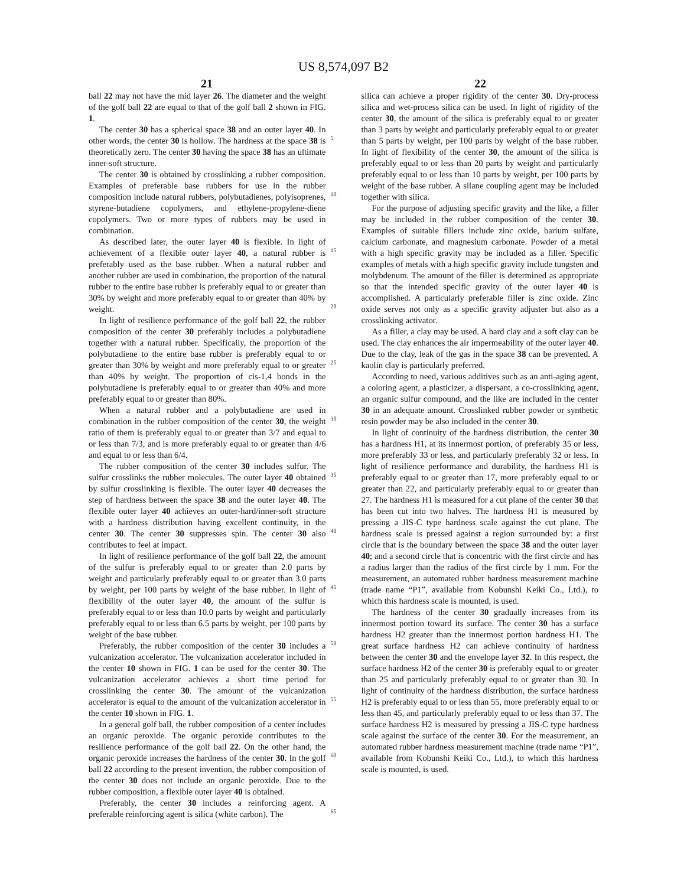US 8,574,097 B2
21 22
ball 22 may not have the mid layer 26. The diameter and the weight of the golf ball 22 are equal to that of the golf ball 2 shown in FIG. 1.
The center 30 has a spherical space 38 and an outer layer 40. In other words, the center 30 is hollow. The hardness at the space 38 is theoretically zero. The center 30 having the space 38 has an ultimate inner-soft structure.
The center 30 is obtained by crosslinking a rubber composition. Examples of preferable base rubbers for use in the rubber composition include natural rubbers, polybutadienes, polyisoprenes, styrene-butadiene copolymers, and ethylene-propylene-diene copolymers. Two or more types of rubbers may be used in combination.
As described later, the outer layer 40 is flexible. In light of achievement of a flexible outer layer 40, a natural rubber is preferably used as the base rubber. When a natural rubber and another rubber are used in combination, the proportion of the natural rubber to the entire base rubber is preferably equal to or greater than 30% by weight and more preferably equal to or greater than 40% by weight.
In light of resilience performance of the golf ball 22, the rubber composition of the center 30 preferably includes a polybutadiene together with a natural rubber. Specifically, the proportion of the polybutadiene to the entire base rubber is preferably equal to or greater than 30% by weight and more preferably equal to or greater than 40% by weight. The proportion of cis-1,4 bonds in the polybutadiene is preferably equal to or greater than 40% and more preferably equal to or greater than 80%.
When a natural rubber and a polybutadiene are used in combination in the rubber composition of the center 30, the weight ratio of them is preferably equal to or greater than 3/7 and equal to or less than 7/3, and is more preferably equal to or greater than 4/6 and equal to or less than 6/4.
The rubber composition of the center 30 includes sulfur. The sulfur crosslinks the rubber molecules. The outer layer 40 obtained by sulfur crosslinking is flexible. The outer layer 40 decreases the step of hardness between the space 38 and the outer layer 40. The flexible outer layer 40 achieves an outer-hard/inner-soft structure with a hardness distribution having excellent continuity, in the center 30. The center 30 suppresses spin. The center 30 also contributes to feel at impact.
In light of resilience performance of the golf ball 22, the amount of the sulfur is preferably equal to or greater than 2.0 parts by weight and particularly preferably equal to or greater than 3.0 parts by weight, per 100 parts by weight of the base rubber. In light of flexibility of the outer layer 40, the amount of the sulfur is preferably equal to or less than 10.0 parts by weight and particularly preferably equal to or less than 6.5 parts by weight, per 100 parts by weight of the base rubber.
Preferably, the rubber composition of the center 30 includes a vulcanization accelerator. The vulcanization accelerator included in the center 10 shown in FIG. 1 can be used for the center 30. The vulcanization accelerator achieves a short time period for crosslinking the center 30. The amount of the vulcanization accelerator is equal to the amount of the vulcanization accelerator in the center 10 shown in FIG. 1.
In a general golf ball, the rubber composition of a center includes an organic peroxide. The organic peroxide contributes to the resilience performance of the golf ball 22. On the other hand, the organic peroxide increases the hardness of the center 30. In the golf ball 22 according to the present invention, the rubber composition of the center 30 does not include an organic peroxide. Due to the rubber composition, a flexible outer layer 40 is obtained.
Preferably, the center 30 includes a reinforcing agent. A preferable reinforcing agent is silica (white carbon). The
5
10
15
20
25
30
35
40
45
50
55
60
65
silica can achieve a proper rigidity of the center 30. Dry-process silica and wet-process silica can be used. In light of rigidity of the center 30, the amount of the silica is preferably equal to or greater than 3 parts by weight and particularly preferably equal to or greater than 5 parts by weight, per 100 parts by weight of the base rubber. In light of flexibility of the center 30, the amount of the silica is preferably equal to or less than 20 parts by weight and particularly preferably equal to or less than 10 parts by weight, per 100 parts by weight of the base rubber. A silane coupling agent may be included together with silica.
For the purpose of adjusting specific gravity and the like, a filler may be included in the rubber composition of the center 30. Examples of suitable fillers include zinc oxide, barium sulfate, calcium carbonate, and magnesium carbonate. Powder of a metal with a high specific gravity may be included as a filler. Specific examples of metals with a high specific gravity include tungsten and molybdenum. The amount of the filler is determined as appropriate so that the intended specific gravity of the outer layer 40 is accomplished. A particularly preferable filler is zinc oxide. Zinc oxide serves not only as a specific gravity adjuster but also as a crosslinking activator.
As a filler, a clay may be used. A hard clay and a soft clay can be used. The clay enhances the air impermeability of the outer layer 40. Due to the clay, leak of the gas in the space 38 can be prevented. A kaolin clay is particularly preferred.
According to need, various additives such as an anti-aging agent, a coloring agent, a plasticizer, a dispersant, a co-crosslinking agent, an organic sulfur compound, and the like are included in the center 30 in an adequate amount. Crosslinked rubber powder or synthetic resin powder may be also included in the center 30.
In light of continuity of the hardness distribution, the center 30 has a hardness H1, at its innermost portion, of preferably 35 or less, more preferably 33 or less, and particularly preferably 32 or less. In light of resilience performance and durability, the hardness H1 is preferably equal to or greater than 17, more preferably equal to or greater than 22, and particularly preferably equal to or greater than 27. The hardness H1 is measured for a cut plane of the center 30 that has been cut into two halves. The hardness H1 is measured by pressing a JIS-C type hardness scale against the cut plane. The hardness scale is pressed against a region surrounded by: a first circle that is the boundary between the space 38 and the outer layer 40; and a second circle that is concentric with the first circle and has a radius larger than the radius of the first circle by 1 mm. For the measurement, an automated rubber hardness measurement machine (trade name “P1”, available from Kobunshi Keiki Co., Ltd.), to which this hardness scale is mounted, is used.
The hardness of the center 30 gradually increases from its innermost portion toward its surface. The center 30 has a surface hardness H2 greater than the innermost portion hardness H1. The great surface hardness H2 can achieve continuity of hardness between the center 30 and the envelope layer 32. In this respect, the surface hardness H2 of the center 30 is preferably equal to or greater than 25 and particularly preferably equal to or greater than 30. In light of continuity of the hardness distribution, the surface hardness H2 is preferably equal to or less than 55, more preferably equal to or less than 45, and particularly preferably equal to or less than 37. The surface hardness H2 is measured by pressing a JIS-C type hardness scale against the surface of the center 30. For the measurement, an automated rubber hardness measurement machine (trade name “P1”, available from Kobunshi Keiki Co., Ltd.), to which this hardness scale is mounted, is used.